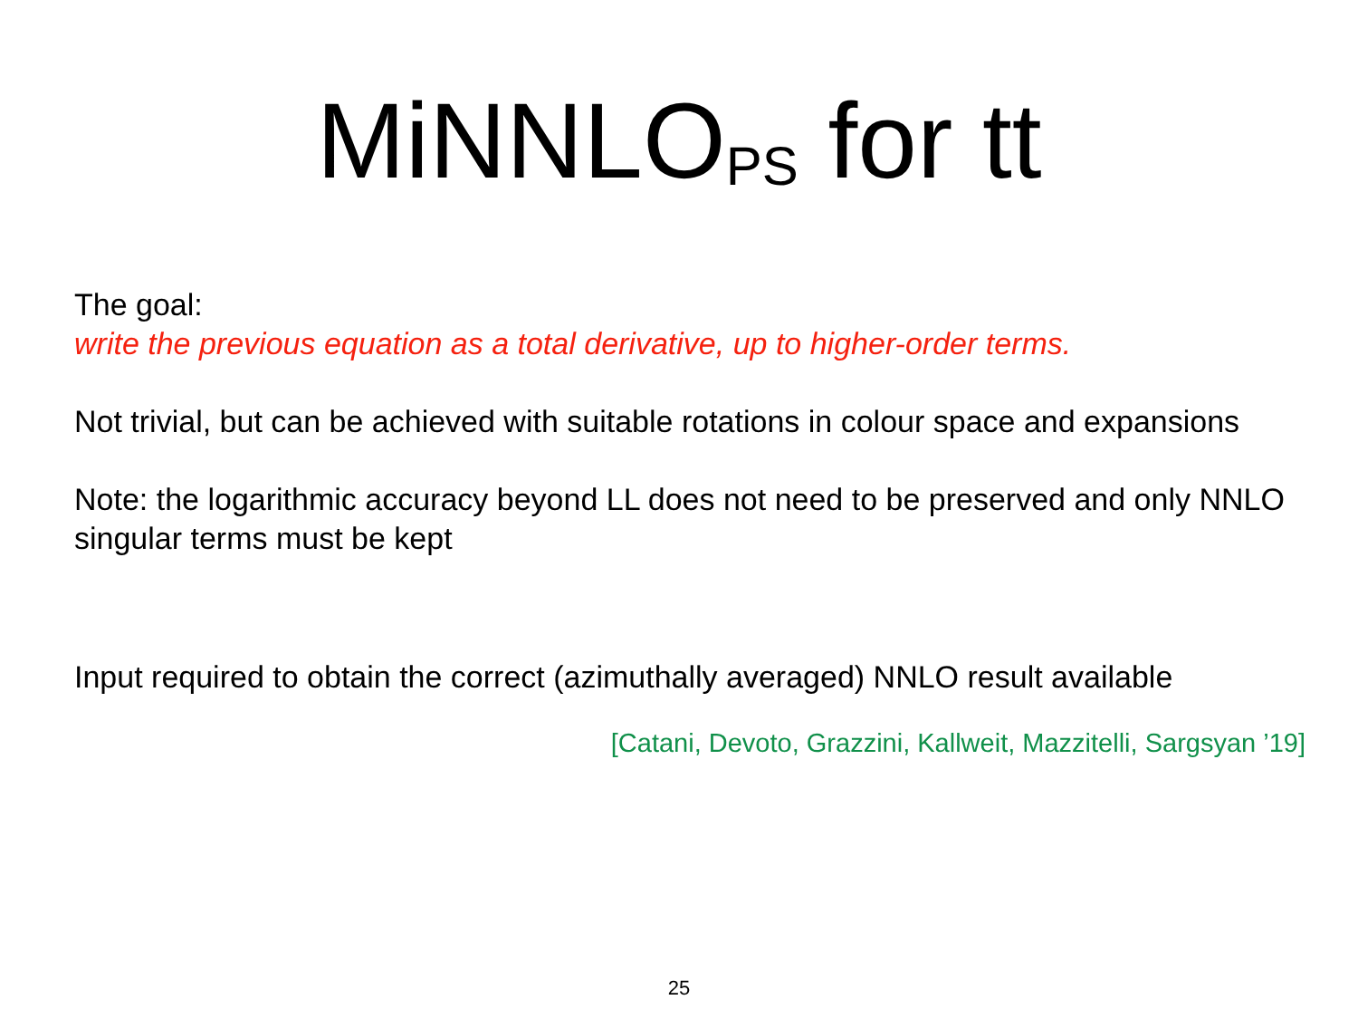MiNNLO<sub>PS</sub> for tt
The goal:
write the previous equation as a total derivative, up to higher-order terms.
Not trivial, but can be achieved with suitable rotations in colour space and expansions
Note: the logarithmic accuracy beyond LL does not need to be preserved and only NNLO singular terms must be kept
Input required to obtain the correct (azimuthally averaged) NNLO result available
[Catani, Devoto, Grazzini, Kallweit, Mazzitelli, Sargsyan ’19]
25